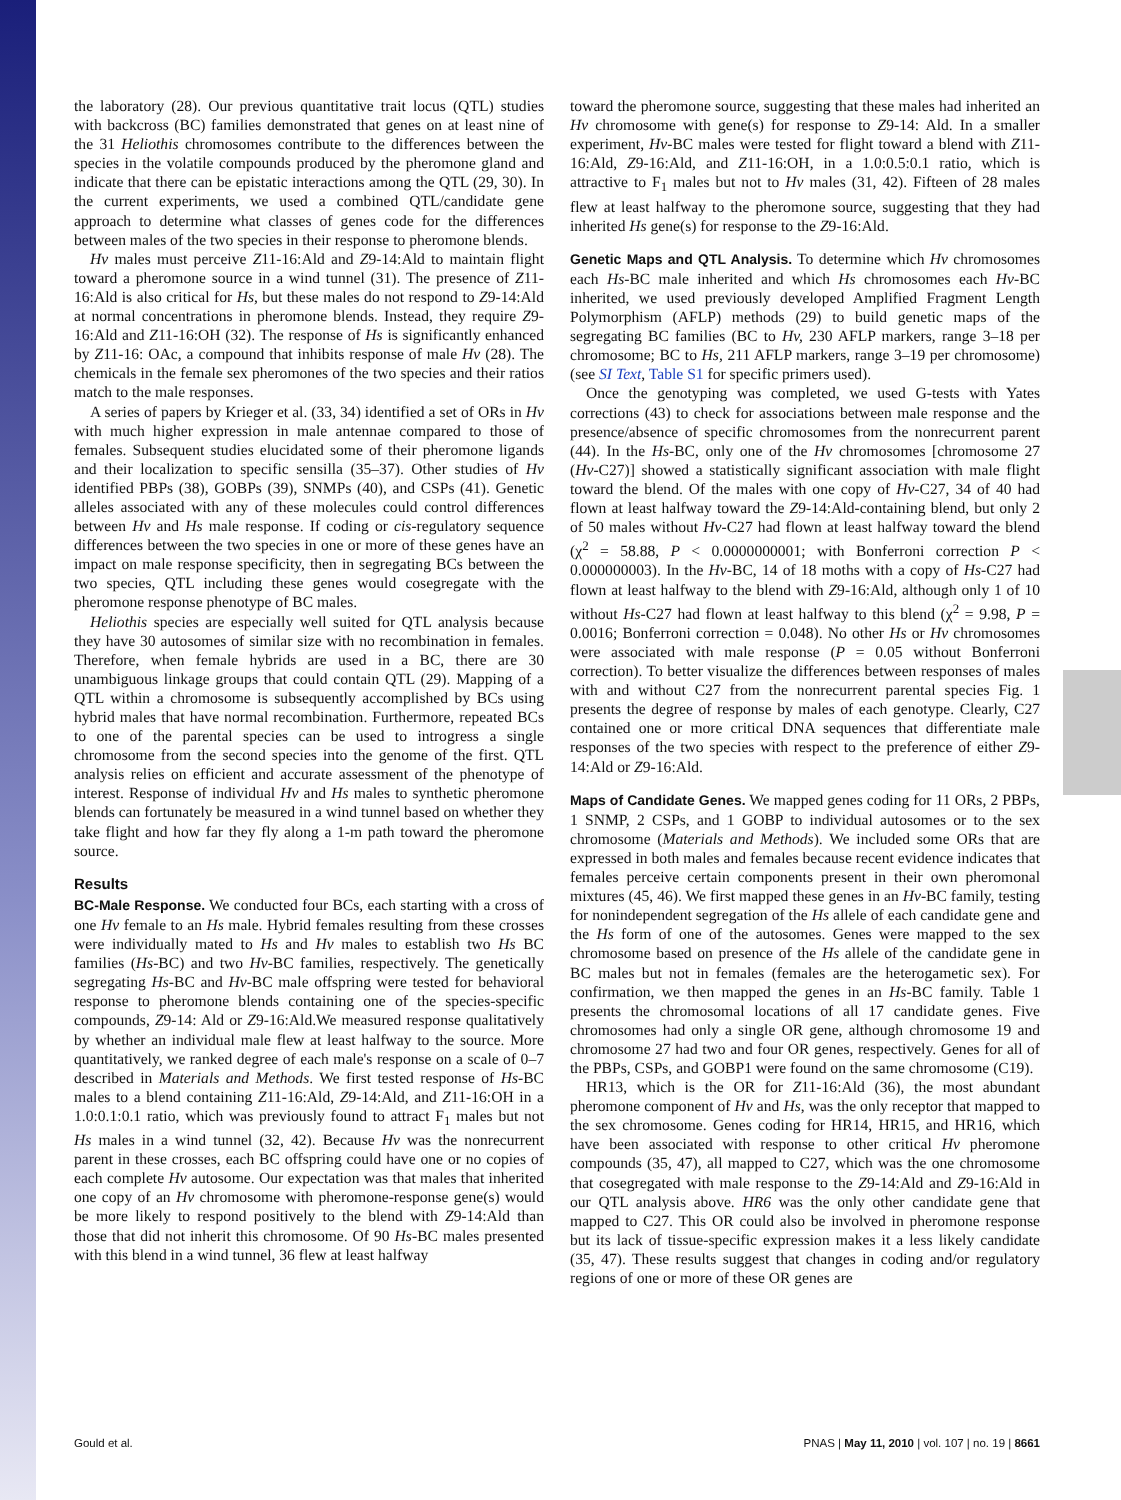the laboratory (28). Our previous quantitative trait locus (QTL) studies with backcross (BC) families demonstrated that genes on at least nine of the 31 Heliothis chromosomes contribute to the differences between the species in the volatile compounds produced by the pheromone gland and indicate that there can be epistatic interactions among the QTL (29, 30). In the current experiments, we used a combined QTL/candidate gene approach to determine what classes of genes code for the differences between males of the two species in their response to pheromone blends.
Hv males must perceive Z11-16:Ald and Z9-14:Ald to maintain flight toward a pheromone source in a wind tunnel (31). The presence of Z11-16:Ald is also critical for Hs, but these males do not respond to Z9-14:Ald at normal concentrations in pheromone blends. Instead, they require Z9-16:Ald and Z11-16:OH (32). The response of Hs is significantly enhanced by Z11-16: OAc, a compound that inhibits response of male Hv (28). The chemicals in the female sex pheromones of the two species and their ratios match to the male responses.
A series of papers by Krieger et al. (33, 34) identified a set of ORs in Hv with much higher expression in male antennae compared to those of females. Subsequent studies elucidated some of their pheromone ligands and their localization to specific sensilla (35–37). Other studies of Hv identified PBPs (38), GOBPs (39), SNMPs (40), and CSPs (41). Genetic alleles associated with any of these molecules could control differences between Hv and Hs male response. If coding or cis-regulatory sequence differences between the two species in one or more of these genes have an impact on male response specificity, then in segregating BCs between the two species, QTL including these genes would cosegregate with the pheromone response phenotype of BC males.
Heliothis species are especially well suited for QTL analysis because they have 30 autosomes of similar size with no recombination in females. Therefore, when female hybrids are used in a BC, there are 30 unambiguous linkage groups that could contain QTL (29). Mapping of a QTL within a chromosome is subsequently accomplished by BCs using hybrid males that have normal recombination. Furthermore, repeated BCs to one of the parental species can be used to introgress a single chromosome from the second species into the genome of the first. QTL analysis relies on efficient and accurate assessment of the phenotype of interest. Response of individual Hv and Hs males to synthetic pheromone blends can fortunately be measured in a wind tunnel based on whether they take flight and how far they fly along a 1-m path toward the pheromone source.
Results
BC-Male Response. We conducted four BCs, each starting with a cross of one Hv female to an Hs male. Hybrid females resulting from these crosses were individually mated to Hs and Hv males to establish two Hs BC families (Hs-BC) and two Hv-BC families, respectively. The genetically segregating Hs-BC and Hv-BC male offspring were tested for behavioral response to pheromone blends containing one of the species-specific compounds, Z9-14: Ald or Z9-16:Ald.We measured response qualitatively by whether an individual male flew at least halfway to the source. More quantitatively, we ranked degree of each male's response on a scale of 0–7 described in Materials and Methods. We first tested response of Hs-BC males to a blend containing Z11-16:Ald, Z9-14:Ald, and Z11-16:OH in a 1.0:0.1:0.1 ratio, which was previously found to attract F<sub>1</sub> males but not Hs males in a wind tunnel (32, 42). Because Hv was the nonrecurrent parent in these crosses, each BC offspring could have one or no copies of each complete Hv autosome. Our expectation was that males that inherited one copy of an Hv chromosome with pheromone-response gene(s) would be more likely to respond positively to the blend with Z9-14:Ald than those that did not inherit this chromosome. Of 90 Hs-BC males presented with this blend in a wind tunnel, 36 flew at least halfway
toward the pheromone source, suggesting that these males had inherited an Hv chromosome with gene(s) for response to Z9-14: Ald. In a smaller experiment, Hv-BC males were tested for flight toward a blend with Z11-16:Ald, Z9-16:Ald, and Z11-16:OH, in a 1.0:0.5:0.1 ratio, which is attractive to F<sub>1</sub> males but not to Hv males (31, 42). Fifteen of 28 males flew at least halfway to the pheromone source, suggesting that they had inherited Hs gene(s) for response to the Z9-16:Ald.
Genetic Maps and QTL Analysis. To determine which Hv chromosomes each Hs-BC male inherited and which Hs chromosomes each Hv-BC inherited, we used previously developed Amplified Fragment Length Polymorphism (AFLP) methods (29) to build genetic maps of the segregating BC families (BC to Hv, 230 AFLP markers, range 3–18 per chromosome; BC to Hs, 211 AFLP markers, range 3–19 per chromosome) (see SI Text, Table S1 for specific primers used).
Once the genotyping was completed, we used G-tests with Yates corrections (43) to check for associations between male response and the presence/absence of specific chromosomes from the nonrecurrent parent (44). In the Hs-BC, only one of the Hv chromosomes [chromosome 27 (Hv-C27)] showed a statistically significant association with male flight toward the blend. Of the males with one copy of Hv-C27, 34 of 40 had flown at least halfway toward the Z9-14:Ald-containing blend, but only 2 of 50 males without Hv-C27 had flown at least halfway toward the blend (χ<sup>2</sup> = 58.88, P < 0.0000000001; with Bonferroni correction P < 0.000000003). In the Hv-BC, 14 of 18 moths with a copy of Hs-C27 had flown at least halfway to the blend with Z9-16:Ald, although only 1 of 10 without Hs-C27 had flown at least halfway to this blend (χ<sup>2</sup> = 9.98, P = 0.0016; Bonferroni correction = 0.048). No other Hs or Hv chromosomes were associated with male response (P = 0.05 without Bonferroni correction). To better visualize the differences between responses of males with and without C27 from the nonrecurrent parental species Fig. 1 presents the degree of response by males of each genotype. Clearly, C27 contained one or more critical DNA sequences that differentiate male responses of the two species with respect to the preference of either Z9-14:Ald or Z9-16:Ald.
Maps of Candidate Genes. We mapped genes coding for 11 ORs, 2 PBPs, 1 SNMP, 2 CSPs, and 1 GOBP to individual autosomes or to the sex chromosome (Materials and Methods). We included some ORs that are expressed in both males and females because recent evidence indicates that females perceive certain components present in their own pheromonal mixtures (45, 46). We first mapped these genes in an Hv-BC family, testing for nonindependent segregation of the Hs allele of each candidate gene and the Hs form of one of the autosomes. Genes were mapped to the sex chromosome based on presence of the Hs allele of the candidate gene in BC males but not in females (females are the heterogametic sex). For confirmation, we then mapped the genes in an Hs-BC family. Table 1 presents the chromosomal locations of all 17 candidate genes. Five chromosomes had only a single OR gene, although chromosome 19 and chromosome 27 had two and four OR genes, respectively. Genes for all of the PBPs, CSPs, and GOBP1 were found on the same chromosome (C19).
HR13, which is the OR for Z11-16:Ald (36), the most abundant pheromone component of Hv and Hs, was the only receptor that mapped to the sex chromosome. Genes coding for HR14, HR15, and HR16, which have been associated with response to other critical Hv pheromone compounds (35, 47), all mapped to C27, which was the one chromosome that cosegregated with male response to the Z9-14:Ald and Z9-16:Ald in our QTL analysis above. HR6 was the only other candidate gene that mapped to C27. This OR could also be involved in pheromone response but its lack of tissue-specific expression makes it a less likely candidate (35, 47). These results suggest that changes in coding and/or regulatory regions of one or more of these OR genes are
Gould et al. PNAS | May 11, 2010 | vol. 107 | no. 19 | 8661